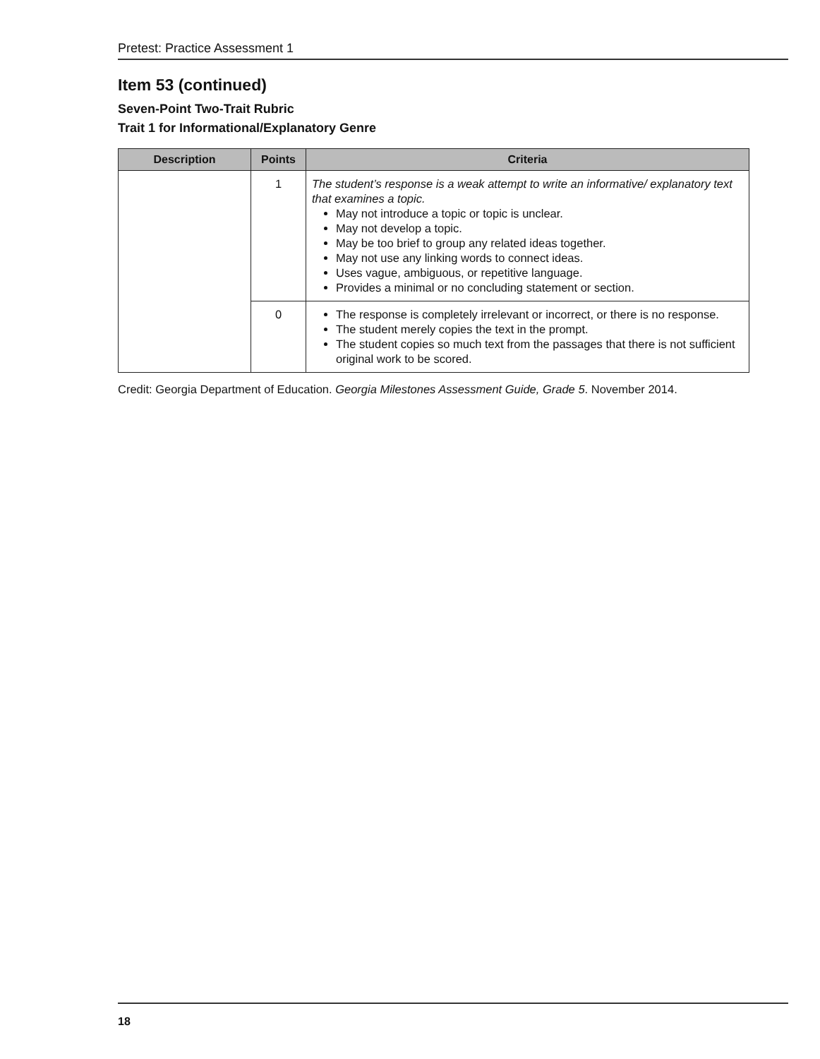Pretest: Practice Assessment 1
Item 53 (continued)
Seven-Point Two-Trait Rubric
Trait 1 for Informational/Explanatory Genre
| Description | Points | Criteria |
| --- | --- | --- |
| | 1 | The student’s response is a weak attempt to write an informative/ explanatory text that examines a topic. May not introduce a topic or topic is unclear. May not develop a topic. May be too brief to group any related ideas together. May not use any linking words to connect ideas. Uses vague, ambiguous, or repetitive language. Provides a minimal or no concluding statement or section. |
| | 0 | The response is completely irrelevant or incorrect, or there is no response. The student merely copies the text in the prompt. The student copies so much text from the passages that there is not sufficient original work to be scored. |
Credit: Georgia Department of Education. Georgia Milestones Assessment Guide, Grade 5. November 2014.
18